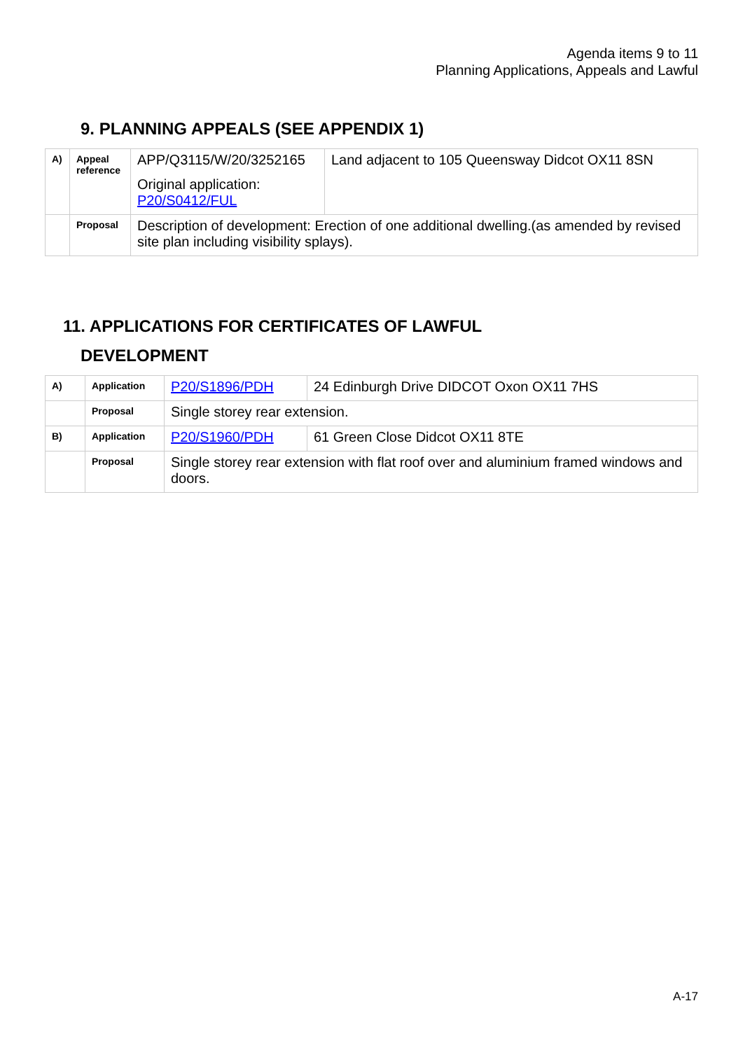Agenda items 9 to 11
Planning Applications, Appeals and Lawful
9. PLANNING APPEALS (SEE APPENDIX 1)
| A) | Appeal reference | APP/Q3115/W/20/3252165 Original application: P20/S0412/FUL | Land adjacent to 105 Queensway Didcot OX11 8SN |
| | Proposal | Description of development: Erection of one additional dwelling.(as amended by revised site plan including visibility splays). | |
11. APPLICATIONS FOR CERTIFICATES OF LAWFUL
DEVELOPMENT
| A) | Application | P20/S1896/PDH | 24 Edinburgh Drive DIDCOT Oxon OX11 7HS |
| | Proposal | Single storey rear extension. | |
| B) | Application | P20/S1960/PDH | 61 Green Close Didcot OX11 8TE |
| | Proposal | Single storey rear extension with flat roof over and aluminium framed windows and doors. | |
A-17